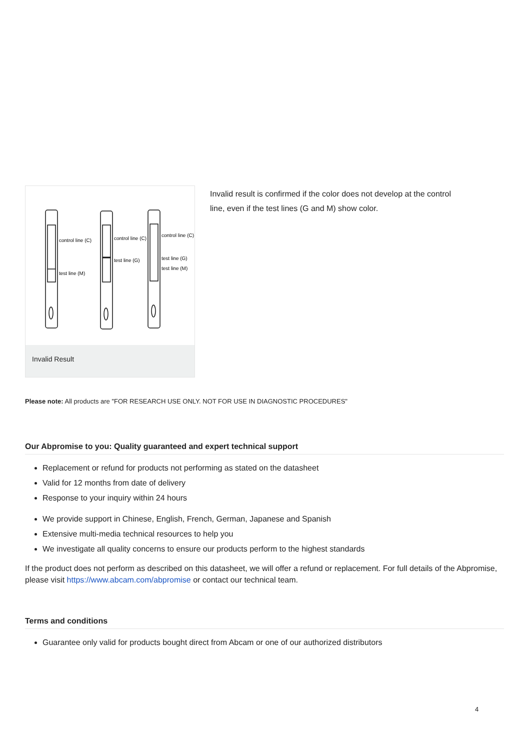control line (C)
test line (M)
control line (C)
test line (G)
control line (C)
test line (G)
test line (M)
Invalid Result
Invalid result is confirmed if the color does not develop at the control line, even if the test lines (G and M) show color.
Please note: All products are "FOR RESEARCH USE ONLY. NOT FOR USE IN DIAGNOSTIC PROCEDURES"
Our Abpromise to you: Quality guaranteed and expert technical support
Replacement or refund for products not performing as stated on the datasheet
Valid for 12 months from date of delivery
Response to your inquiry within 24 hours
We provide support in Chinese, English, French, German, Japanese and Spanish
Extensive multi-media technical resources to help you
We investigate all quality concerns to ensure our products perform to the highest standards
If the product does not perform as described on this datasheet, we will offer a refund or replacement. For full details of the Abpromise, please visit https://www.abcam.com/abpromise or contact our technical team.
Terms and conditions
Guarantee only valid for products bought direct from Abcam or one of our authorized distributors
4